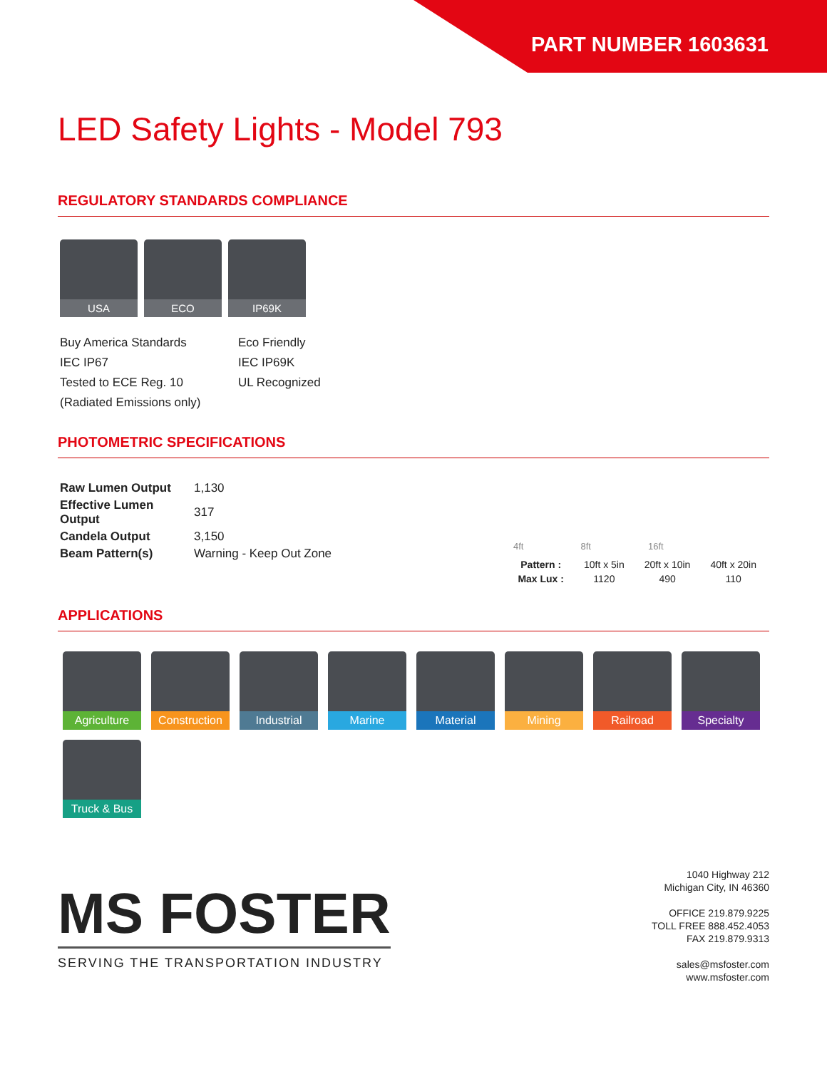PART NUMBER 1603631
LED Safety Lights - Model 793
REGULATORY STANDARDS COMPLIANCE
USA ECO IP69K
Buy America Standards
IEC IP67
Tested to ECE Reg. 10
(Radiated Emissions only)
Eco Friendly
IEC IP69K
UL Recognized
PHOTOMETRIC SPECIFICATIONS
| Raw Lumen Output | 1,130 |
| Effective Lumen Output | 317 |
| Candela Output | 3,150 |
| Beam Pattern(s) | Warning - Keep Out Zone |
4ft 8ft 16ft
| Pattern : | 10ft x 5in | 20ft x 10in | 40ft x 20in |
| Max Lux : | 1120 | 490 | 110 |
APPLICATIONS
Agriculture
Construction
Industrial
Marine
Material
Mining
Railroad
Specialty
Truck & Bus
MS FOSTER
SERVING THE TRANSPORTATION INDUSTRY
1040 Highway 212
Michigan City, IN 46360
OFFICE 219.879.9225
TOLL FREE 888.452.4053
FAX 219.879.9313
sales@msfoster.com
www.msfoster.com